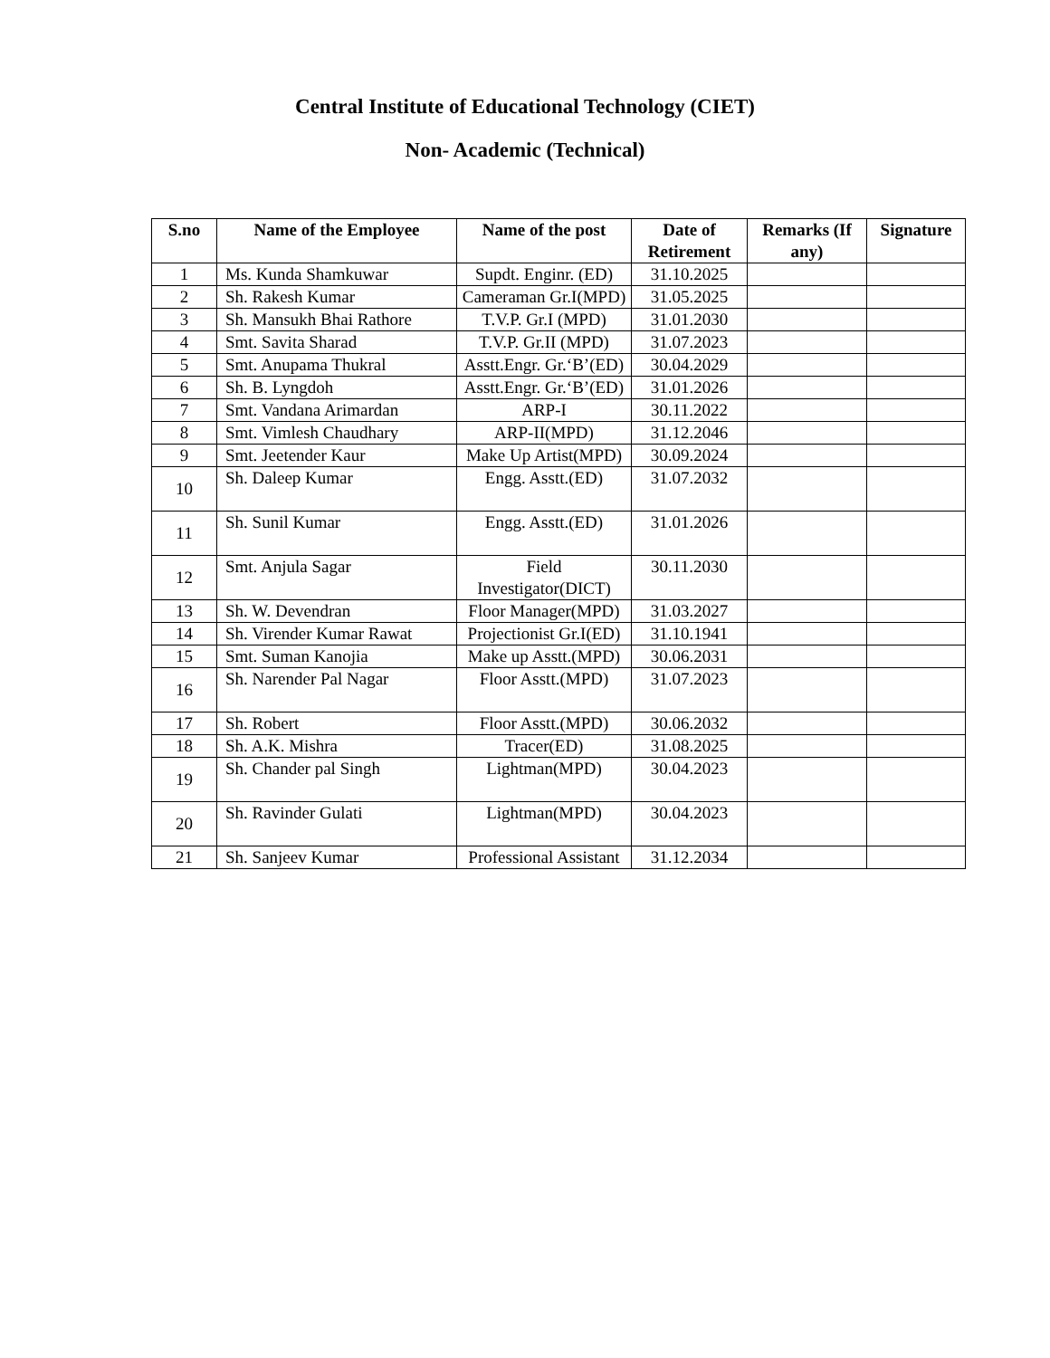Central Institute of Educational Technology (CIET)
Non- Academic (Technical)
| S.no | Name of the Employee | Name of the post | Date of Retirement | Remarks (If any) | Signature |
| --- | --- | --- | --- | --- | --- |
| 1 | Ms. Kunda Shamkuwar | Supdt. Enginr. (ED) | 31.10.2025 | | |
| 2 | Sh. Rakesh Kumar | Cameraman Gr.I(MPD) | 31.05.2025 | | |
| 3 | Sh. Mansukh Bhai Rathore | T.V.P. Gr.I (MPD) | 31.01.2030 | | |
| 4 | Smt. Savita Sharad | T.V.P. Gr.II (MPD) | 31.07.2023 | | |
| 5 | Smt. Anupama Thukral | Asstt.Engr. Gr.‘B’(ED) | 30.04.2029 | | |
| 6 | Sh. B. Lyngdoh | Asstt.Engr. Gr.‘B’(ED) | 31.01.2026 | | |
| 7 | Smt. Vandana Arimardan | ARP-I | 30.11.2022 | | |
| 8 | Smt. Vimlesh Chaudhary | ARP-II(MPD) | 31.12.2046 | | |
| 9 | Smt. Jeetender Kaur | Make Up Artist(MPD) | 30.09.2024 | | |
| 10 | Sh. Daleep Kumar | Engg. Asstt.(ED) | 31.07.2032 | | |
| 11 | Sh. Sunil Kumar | Engg. Asstt.(ED) | 31.01.2026 | | |
| 12 | Smt. Anjula Sagar | Field Investigator(DICT) | 30.11.2030 | | |
| 13 | Sh. W. Devendran | Floor Manager(MPD) | 31.03.2027 | | |
| 14 | Sh. Virender Kumar Rawat | Projectionist Gr.I(ED) | 31.10.1941 | | |
| 15 | Smt. Suman Kanojia | Make up Asstt.(MPD) | 30.06.2031 | | |
| 16 | Sh. Narender Pal Nagar | Floor Asstt.(MPD) | 31.07.2023 | | |
| 17 | Sh. Robert | Floor Asstt.(MPD) | 30.06.2032 | | |
| 18 | Sh. A.K. Mishra | Tracer(ED) | 31.08.2025 | | |
| 19 | Sh. Chander pal Singh | Lightman(MPD) | 30.04.2023 | | |
| 20 | Sh. Ravinder Gulati | Lightman(MPD) | 30.04.2023 | | |
| 21 | Sh. Sanjeev Kumar | Professional Assistant | 31.12.2034 | | |